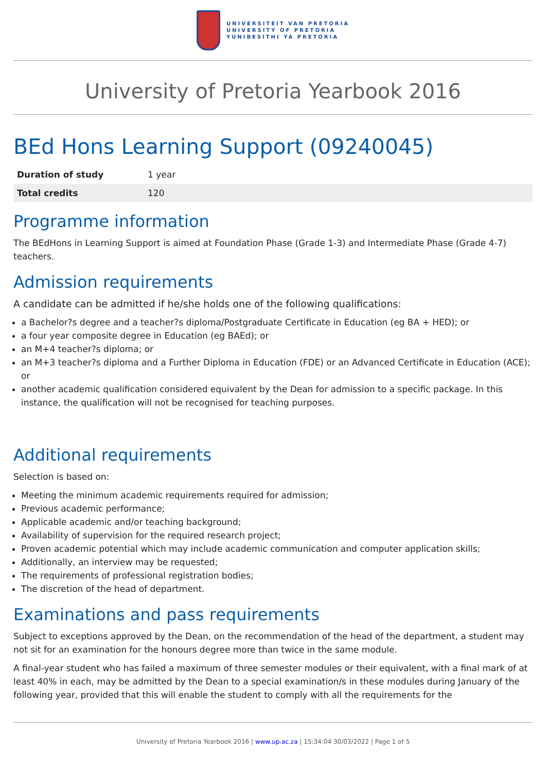UNIVERSITEIT VAN PRETORIA
UNIVERSITY OF PRETORIA
YUNIBESITHI YA PRETORIA
University of Pretoria Yearbook 2016
BEd Hons Learning Support (09240045)
| Duration of study | 1 year |
| Total credits | 120 |
Programme information
The BEdHons in Learning Support is aimed at Foundation Phase (Grade 1-3) and Intermediate Phase (Grade 4-7) teachers.
Admission requirements
A candidate can be admitted if he/she holds one of the following qualifications:
a Bachelor?s degree and a teacher?s diploma/Postgraduate Certificate in Education (eg BA + HED); or
a four year composite degree in Education (eg BAEd); or
an M+4 teacher?s diploma; or
an M+3 teacher?s diploma and a Further Diploma in Education (FDE) or an Advanced Certificate in Education (ACE); or
another academic qualification considered equivalent by the Dean for admission to a specific package. In this instance, the qualification will not be recognised for teaching purposes.
Additional requirements
Selection is based on:
Meeting the minimum academic requirements required for admission;
Previous academic performance;
Applicable academic and/or teaching background;
Availability of supervision for the required research project;
Proven academic potential which may include academic communication and computer application skills;
Additionally, an interview may be requested;
The requirements of professional registration bodies;
The discretion of the head of department.
Examinations and pass requirements
Subject to exceptions approved by the Dean, on the recommendation of the head of the department, a student may not sit for an examination for the honours degree more than twice in the same module.
A final-year student who has failed a maximum of three semester modules or their equivalent, with a final mark of at least 40% in each, may be admitted by the Dean to a special examination/s in these modules during January of the following year, provided that this will enable the student to comply with all the requirements for the
University of Pretoria Yearbook 2016 | www.up.ac.za | 15:34:04 30/03/2022 | Page 1 of 5